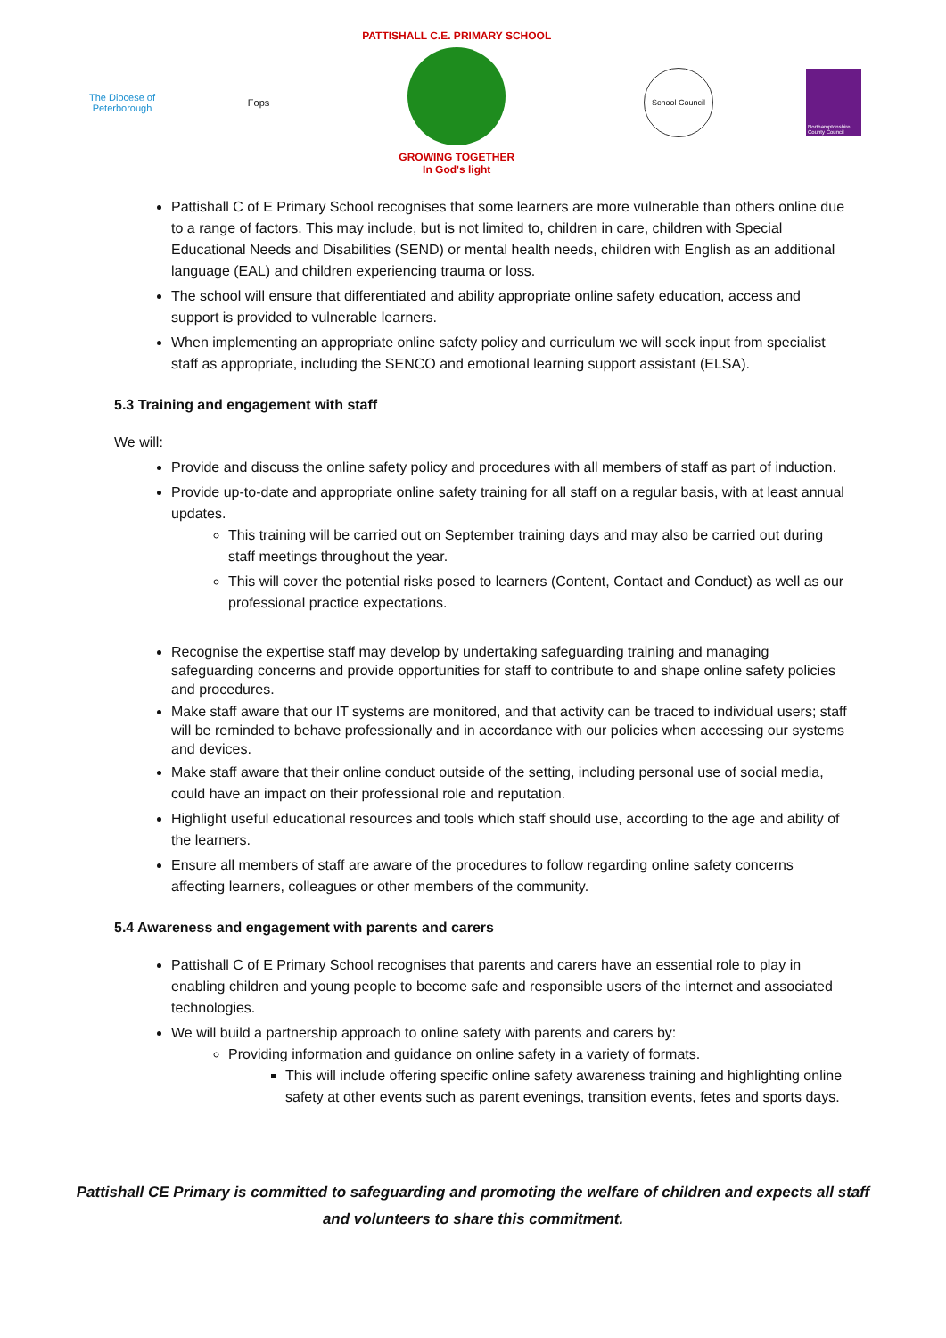The Diocese of
Peterborough
Fops
PATTISHALL C.E. PRIMARY SCHOOL
GROWING TOGETHER
In God's light
School Council
Northamptonshire County Council
Pattishall C of E Primary School recognises that some learners are more vulnerable than others online due to a range of factors. This may include, but is not limited to, children in care, children with Special Educational Needs and Disabilities (SEND) or mental health needs, children with English as an additional language (EAL) and children experiencing trauma or loss.
The school will ensure that differentiated and ability appropriate online safety education, access and support is provided to vulnerable learners.
When implementing an appropriate online safety policy and curriculum we will seek input from specialist staff as appropriate, including the SENCO and emotional learning support assistant (ELSA).
5.3 Training and engagement with staff
We will:
Provide and discuss the online safety policy and procedures with all members of staff as part of induction.
Provide up-to-date and appropriate online safety training for all staff on a regular basis, with at least annual updates.
This training will be carried out on September training days and may also be carried out during staff meetings throughout the year.
This will cover the potential risks posed to learners (Content, Contact and Conduct) as well as our professional practice expectations.
Recognise the expertise staff may develop by undertaking safeguarding training and managing safeguarding concerns and provide opportunities for staff to contribute to and shape online safety policies and procedures.
Make staff aware that our IT systems are monitored, and that activity can be traced to individual users; staff will be reminded to behave professionally and in accordance with our policies when accessing our systems and devices.
Make staff aware that their online conduct outside of the setting, including personal use of social media, could have an impact on their professional role and reputation.
Highlight useful educational resources and tools which staff should use, according to the age and ability of the learners.
Ensure all members of staff are aware of the procedures to follow regarding online safety concerns affecting learners, colleagues or other members of the community.
5.4 Awareness and engagement with parents and carers
Pattishall C of E Primary School recognises that parents and carers have an essential role to play in enabling children and young people to become safe and responsible users of the internet and associated technologies.
We will build a partnership approach to online safety with parents and carers by:
Providing information and guidance on online safety in a variety of formats.
This will include offering specific online safety awareness training and highlighting online safety at other events such as parent evenings, transition events, fetes and sports days.
Pattishall CE Primary is committed to safeguarding and promoting the welfare of children and expects all staff and volunteers to share this commitment.